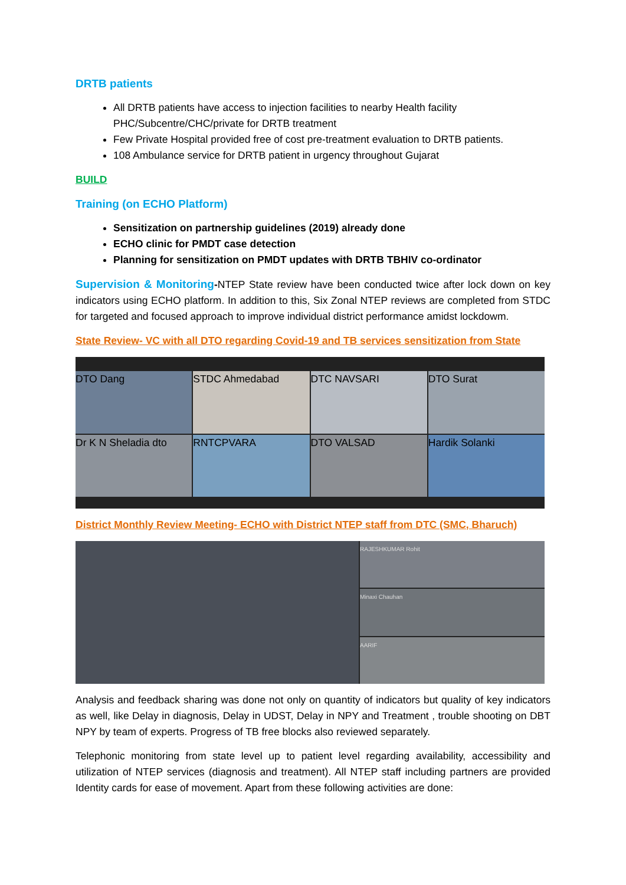DRTB patients
All DRTB patients have access to injection facilities to nearby Health facility PHC/Subcentre/CHC/private for DRTB treatment
Few Private Hospital provided free of cost pre-treatment evaluation to DRTB patients.
108 Ambulance service for DRTB patient in urgency throughout Gujarat
BUILD
Training (on ECHO Platform)
Sensitization on partnership guidelines (2019) already done
ECHO clinic for PMDT case detection
Planning for sensitization on PMDT updates with DRTB TBHIV co-ordinator
Supervision & Monitoring-NTEP State review have been conducted twice after lock down on key indicators using ECHO platform. In addition to this, Six Zonal NTEP reviews are completed from STDC for targeted and focused approach to improve individual district performance amidst lockdowm.
State Review- VC with all DTO regarding Covid-19 and TB services sensitization from State
DTO Dang
STDC Ahmedabad
DTC NAVSARI
DTO Surat
Dr K N Sheladia dto
RNTCPVARA
DTO VALSAD
Hardik Solanki
District Monthly Review Meeting- ECHO with District NTEP staff from DTC (SMC, Bharuch)
RAJESHKUMAR Rohit
Minaxi Chauhan
AARIF
Analysis and feedback sharing was done not only on quantity of indicators but quality of key indicators as well, like Delay in diagnosis, Delay in UDST, Delay in NPY and Treatment , trouble shooting on DBT NPY by team of experts. Progress of TB free blocks also reviewed separately.
Telephonic monitoring from state level up to patient level regarding availability, accessibility and utilization of NTEP services (diagnosis and treatment). All NTEP staff including partners are provided Identity cards for ease of movement. Apart from these following activities are done: